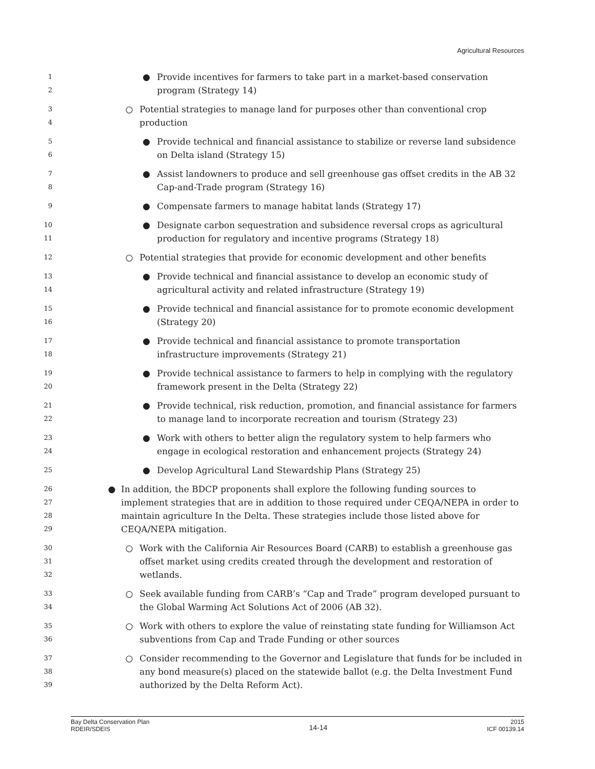Agricultural Resources
1
2
● Provide incentives for farmers to take part in a market-based conservation program (Strategy 14)
3
4
○ Potential strategies to manage land for purposes other than conventional crop production
5
6
● Provide technical and financial assistance to stabilize or reverse land subsidence on Delta island (Strategy 15)
7
8
● Assist landowners to produce and sell greenhouse gas offset credits in the AB 32 Cap-and-Trade program (Strategy 16)
9
● Compensate farmers to manage habitat lands (Strategy 17)
10
11
● Designate carbon sequestration and subsidence reversal crops as agricultural production for regulatory and incentive programs (Strategy 18)
12
○ Potential strategies that provide for economic development and other benefits
13
14
● Provide technical and financial assistance to develop an economic study of agricultural activity and related infrastructure (Strategy 19)
15
16
● Provide technical and financial assistance for to promote economic development (Strategy 20)
17
18
● Provide technical and financial assistance to promote transportation infrastructure improvements (Strategy 21)
19
20
● Provide technical assistance to farmers to help in complying with the regulatory framework present in the Delta (Strategy 22)
21
22
● Provide technical, risk reduction, promotion, and financial assistance for farmers to manage land to incorporate recreation and tourism (Strategy 23)
23
24
● Work with others to better align the regulatory system to help farmers who engage in ecological restoration and enhancement projects (Strategy 24)
25
● Develop Agricultural Land Stewardship Plans (Strategy 25)
26
27
28
29
● In addition, the BDCP proponents shall explore the following funding sources to implement strategies that are in addition to those required under CEQA/NEPA in order to maintain agriculture In the Delta. These strategies include those listed above for CEQA/NEPA mitigation.
30
31
32
○ Work with the California Air Resources Board (CARB) to establish a greenhouse gas offset market using credits created through the development and restoration of wetlands.
33
34
○ Seek available funding from CARB’s “Cap and Trade” program developed pursuant to the Global Warming Act Solutions Act of 2006 (AB 32).
35
36
○ Work with others to explore the value of reinstating state funding for Williamson Act subventions from Cap and Trade Funding or other sources
37
38
39
○ Consider recommending to the Governor and Legislature that funds for be included in any bond measure(s) placed on the statewide ballot (e.g. the Delta Investment Fund authorized by the Delta Reform Act).
Bay Delta Conservation Plan
RDEIR/SDEIS
14-14
2015
ICF 00139.14